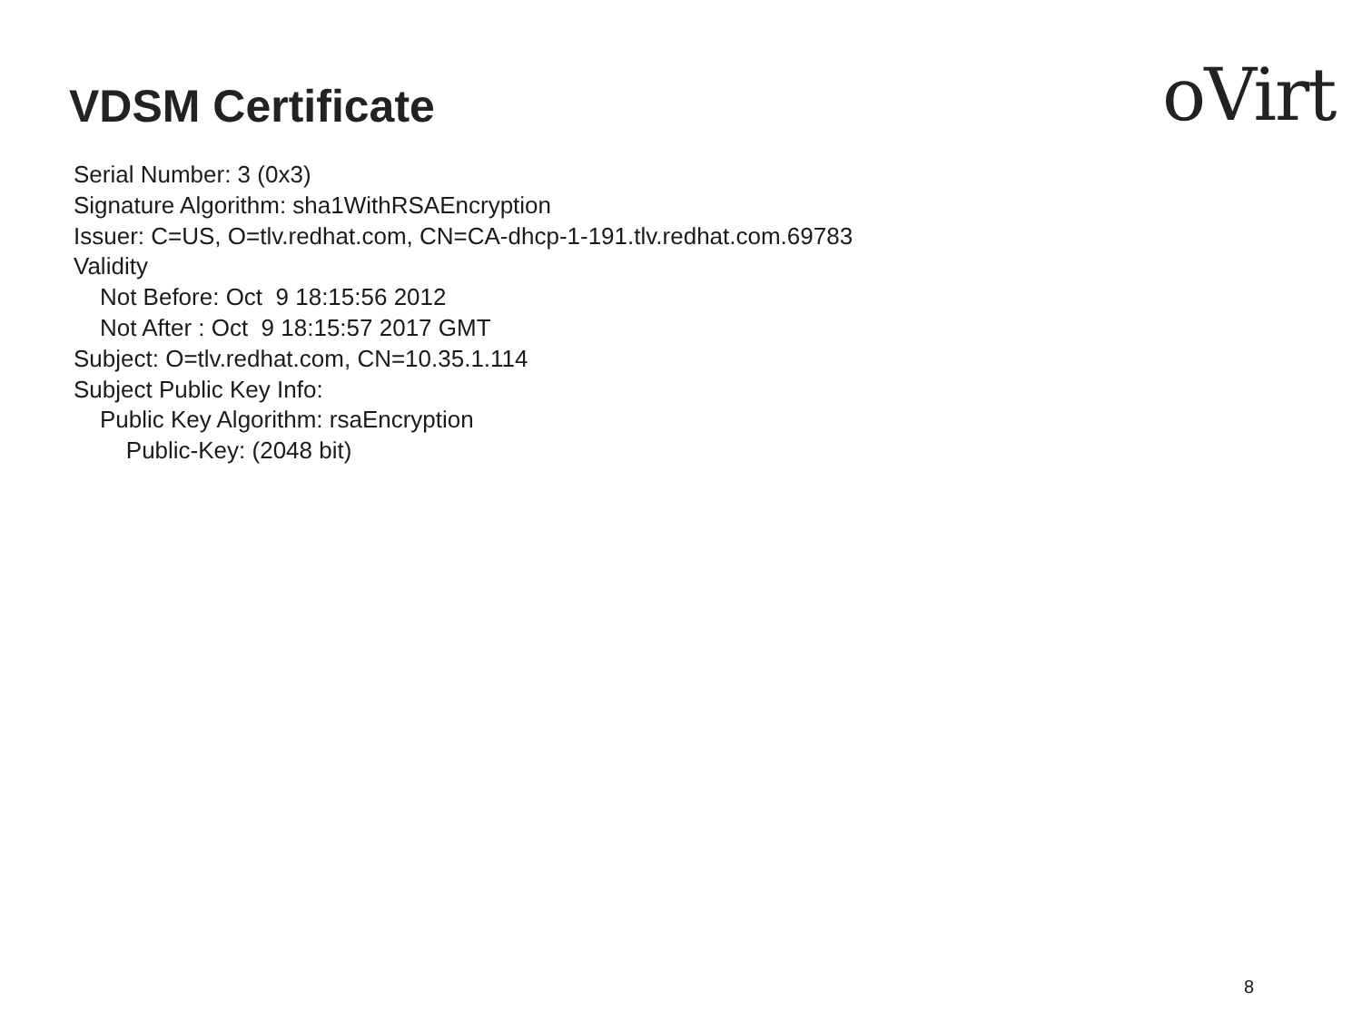VDSM Certificate oVirt
Serial Number: 3 (0x3) Signature Algorithm: sha1WithRSAEncryption Issuer: C=US, O=tlv.redhat.com, CN=CA-dhcp-1-191.tlv.redhat.com.69783 Validity Not Before: Oct 9 18:15:56 2012 Not After : Oct 9 18:15:57 2017 GMT Subject: O=tlv.redhat.com, CN=10.35.1.114 Subject Public Key Info: Public Key Algorithm: rsaEncryption Public-Key: (2048 bit)
8